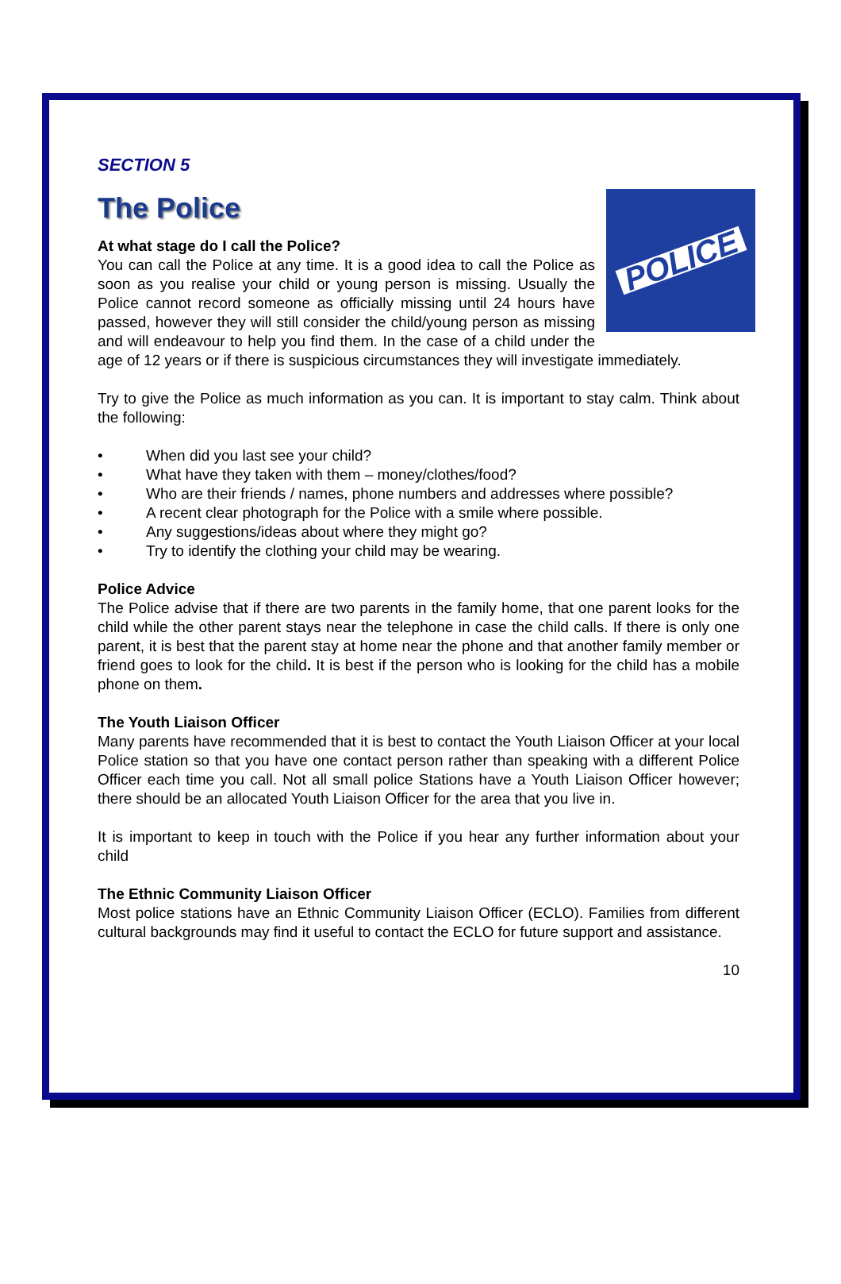SECTION 5
The Police
At what stage do I call the Police?
POLICE
You can call the Police at any time. It is a good idea to call the Police as soon as you realise your child or young person is missing. Usually the Police cannot record someone as officially missing until 24 hours have passed, however they will still consider the child/young person as missing and will endeavour to help you find them. In the case of a child under the age of 12 years or if there is suspicious circumstances they will investigate immediately.
Try to give the Police as much information as you can. It is important to stay calm. Think about the following:
• When did you last see your child?
• What have they taken with them – money/clothes/food?
• Who are their friends / names, phone numbers and addresses where possible?
• A recent clear photograph for the Police with a smile where possible.
• Any suggestions/ideas about where they might go?
• Try to identify the clothing your child may be wearing.
Police Advice
The Police advise that if there are two parents in the family home, that one parent looks for the child while the other parent stays near the telephone in case the child calls. If there is only one parent, it is best that the parent stay at home near the phone and that another family member or friend goes to look for the child. It is best if the person who is looking for the child has a mobile phone on them.
The Youth Liaison Officer
Many parents have recommended that it is best to contact the Youth Liaison Officer at your local Police station so that you have one contact person rather than speaking with a different Police Officer each time you call. Not all small police Stations have a Youth Liaison Officer however; there should be an allocated Youth Liaison Officer for the area that you live in.
It is important to keep in touch with the Police if you hear any further information about your child
The Ethnic Community Liaison Officer
Most police stations have an Ethnic Community Liaison Officer (ECLO). Families from different cultural backgrounds may find it useful to contact the ECLO for future support and assistance.
10